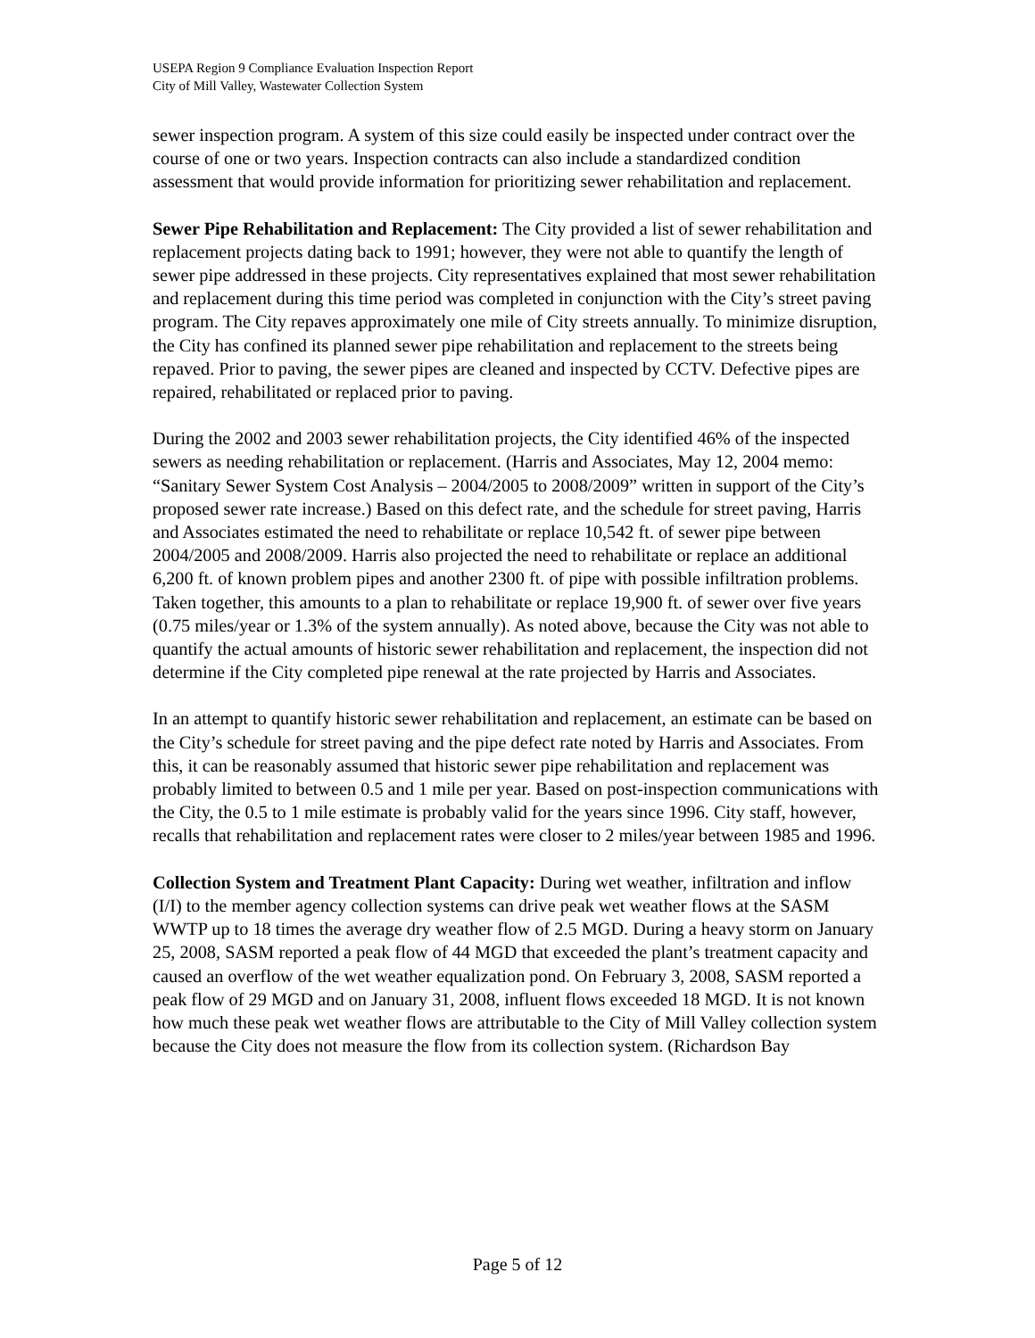USEPA Region 9 Compliance Evaluation Inspection Report
City of Mill Valley, Wastewater Collection System
sewer inspection program. A system of this size could easily be inspected under contract over the course of one or two years. Inspection contracts can also include a standardized condition assessment that would provide information for prioritizing sewer rehabilitation and replacement.
Sewer Pipe Rehabilitation and Replacement: The City provided a list of sewer rehabilitation and replacement projects dating back to 1991; however, they were not able to quantify the length of sewer pipe addressed in these projects. City representatives explained that most sewer rehabilitation and replacement during this time period was completed in conjunction with the City’s street paving program. The City repaves approximately one mile of City streets annually. To minimize disruption, the City has confined its planned sewer pipe rehabilitation and replacement to the streets being repaved. Prior to paving, the sewer pipes are cleaned and inspected by CCTV. Defective pipes are repaired, rehabilitated or replaced prior to paving.
During the 2002 and 2003 sewer rehabilitation projects, the City identified 46% of the inspected sewers as needing rehabilitation or replacement. (Harris and Associates, May 12, 2004 memo: “Sanitary Sewer System Cost Analysis – 2004/2005 to 2008/2009” written in support of the City’s proposed sewer rate increase.) Based on this defect rate, and the schedule for street paving, Harris and Associates estimated the need to rehabilitate or replace 10,542 ft. of sewer pipe between 2004/2005 and 2008/2009. Harris also projected the need to rehabilitate or replace an additional 6,200 ft. of known problem pipes and another 2300 ft. of pipe with possible infiltration problems. Taken together, this amounts to a plan to rehabilitate or replace 19,900 ft. of sewer over five years (0.75 miles/year or 1.3% of the system annually). As noted above, because the City was not able to quantify the actual amounts of historic sewer rehabilitation and replacement, the inspection did not determine if the City completed pipe renewal at the rate projected by Harris and Associates.
In an attempt to quantify historic sewer rehabilitation and replacement, an estimate can be based on the City’s schedule for street paving and the pipe defect rate noted by Harris and Associates. From this, it can be reasonably assumed that historic sewer pipe rehabilitation and replacement was probably limited to between 0.5 and 1 mile per year. Based on post-inspection communications with the City, the 0.5 to 1 mile estimate is probably valid for the years since 1996. City staff, however, recalls that rehabilitation and replacement rates were closer to 2 miles/year between 1985 and 1996.
Collection System and Treatment Plant Capacity: During wet weather, infiltration and inflow (I/I) to the member agency collection systems can drive peak wet weather flows at the SASM WWTP up to 18 times the average dry weather flow of 2.5 MGD. During a heavy storm on January 25, 2008, SASM reported a peak flow of 44 MGD that exceeded the plant’s treatment capacity and caused an overflow of the wet weather equalization pond. On February 3, 2008, SASM reported a peak flow of 29 MGD and on January 31, 2008, influent flows exceeded 18 MGD. It is not known how much these peak wet weather flows are attributable to the City of Mill Valley collection system because the City does not measure the flow from its collection system. (Richardson Bay
Page 5 of 12